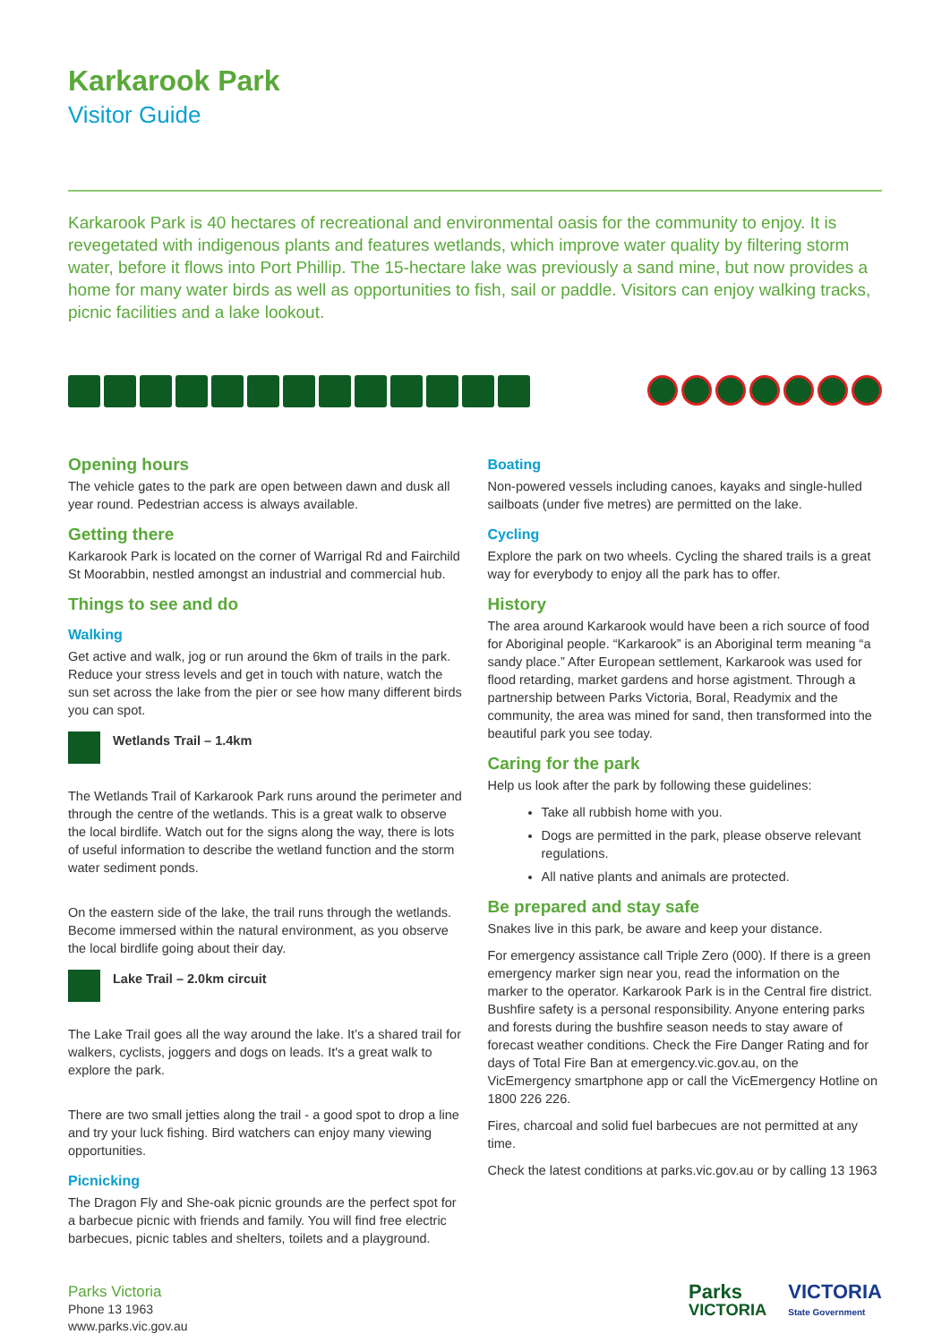Karkarook Park
Visitor Guide
Karkarook Park is 40 hectares of recreational and environmental oasis for the community to enjoy. It is revegetated with indigenous plants and features wetlands, which improve water quality by filtering storm water, before it flows into Port Phillip. The 15-hectare lake was previously a sand mine, but now provides a home for many water birds as well as opportunities to fish, sail or paddle. Visitors can enjoy walking tracks, picnic facilities and a lake lookout.
Opening hours
The vehicle gates to the park are open between dawn and dusk all year round. Pedestrian access is always available.
Getting there
Karkarook Park is located on the corner of Warrigal Rd and Fairchild St Moorabbin, nestled amongst an industrial and commercial hub.
Things to see and do
Walking
Get active and walk, jog or run around the 6km of trails in the park. Reduce your stress levels and get in touch with nature, watch the sun set across the lake from the pier or see how many different birds you can spot.
Wetlands Trail – 1.4km
The Wetlands Trail of Karkarook Park runs around the perimeter and through the centre of the wetlands. This is a great walk to observe the local birdlife. Watch out for the signs along the way, there is lots of useful information to describe the wetland function and the storm water sediment ponds.
On the eastern side of the lake, the trail runs through the wetlands. Become immersed within the natural environment, as you observe the local birdlife going about their day.
Lake Trail – 2.0km circuit
The Lake Trail goes all the way around the lake. It’s a shared trail for walkers, cyclists, joggers and dogs on leads. It's a great walk to explore the park.
There are two small jetties along the trail - a good spot to drop a line and try your luck fishing. Bird watchers can enjoy many viewing opportunities.
Picnicking
The Dragon Fly and She-oak picnic grounds are the perfect spot for a barbecue picnic with friends and family. You will find free electric barbecues, picnic tables and shelters, toilets and a playground.
Boating
Non-powered vessels including canoes, kayaks and single-hulled sailboats (under five metres) are permitted on the lake.
Cycling
Explore the park on two wheels. Cycling the shared trails is a great way for everybody to enjoy all the park has to offer.
History
The area around Karkarook would have been a rich source of food for Aboriginal people. “Karkarook” is an Aboriginal term meaning “a sandy place.” After European settlement, Karkarook was used for flood retarding, market gardens and horse agistment. Through a partnership between Parks Victoria, Boral, Readymix and the community, the area was mined for sand, then transformed into the beautiful park you see today.
Caring for the park
Help us look after the park by following these guidelines:
Take all rubbish home with you.
Dogs are permitted in the park, please observe relevant regulations.
All native plants and animals are protected.
Be prepared and stay safe
Snakes live in this park, be aware and keep your distance.
For emergency assistance call Triple Zero (000). If there is a green emergency marker sign near you, read the information on the marker to the operator. Karkarook Park is in the Central fire district. Bushfire safety is a personal responsibility. Anyone entering parks and forests during the bushfire season needs to stay aware of forecast weather conditions. Check the Fire Danger Rating and for days of Total Fire Ban at emergency.vic.gov.au, on the VicEmergency smartphone app or call the VicEmergency Hotline on 1800 226 226.
Fires, charcoal and solid fuel barbecues are not permitted at any time.
Check the latest conditions at parks.vic.gov.au or by calling 13 1963
Parks Victoria
Phone 13 1963
www.parks.vic.gov.au
Parks
VICTORIA
VICTORIA
State Government